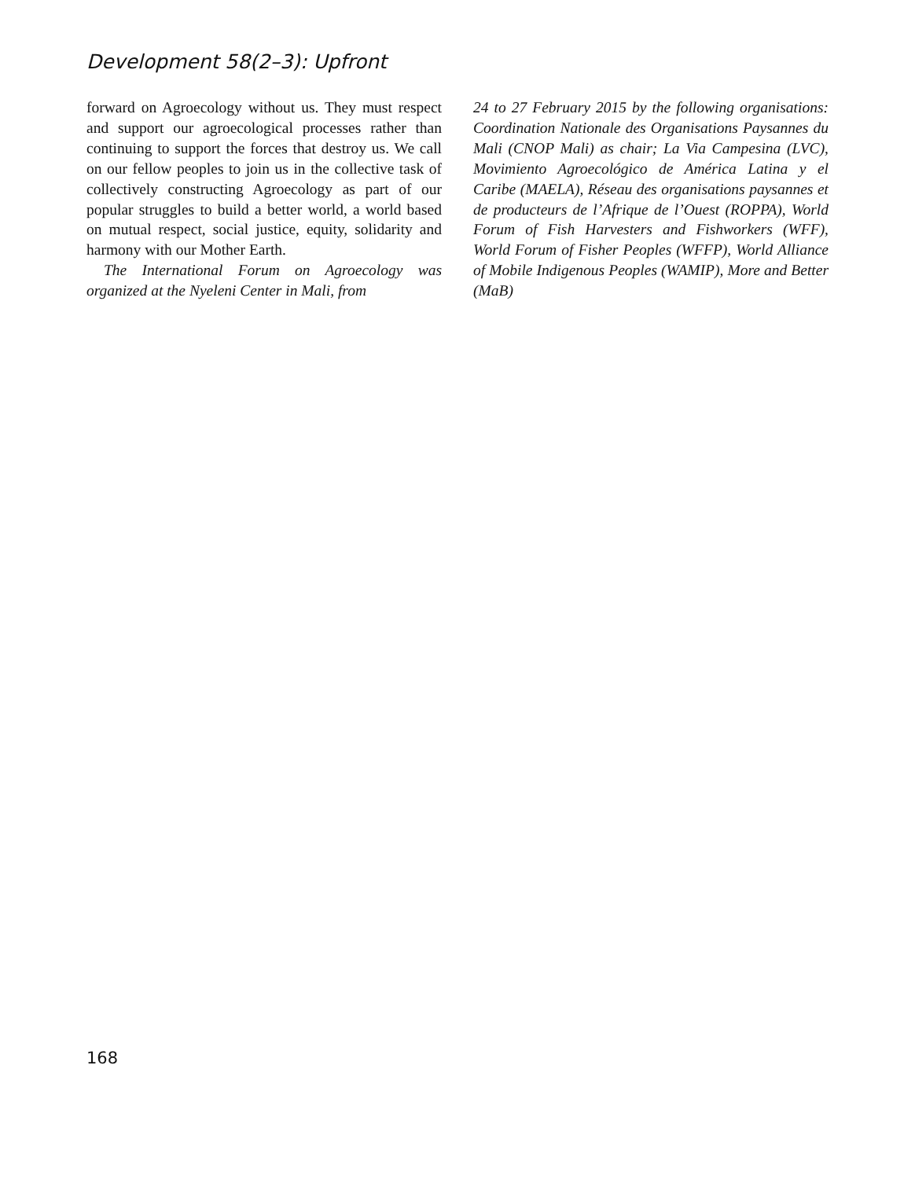Development 58(2–3): Upfront
forward on Agroecology without us. They must respect and support our agroecological processes rather than continuing to support the forces that destroy us. We call on our fellow peoples to join us in the collective task of collectively constructing Agroecology as part of our popular struggles to build a better world, a world based on mutual respect, social justice, equity, solidarity and harmony with our Mother Earth.
The International Forum on Agroecology was organized at the Nyeleni Center in Mali, from
24 to 27 February 2015 by the following organisations: Coordination Nationale des Organisations Paysannes du Mali (CNOP Mali) as chair; La Via Campesina (LVC), Movimiento Agroecológico de América Latina y el Caribe (MAELA), Réseau des organisations paysannes et de producteurs de l’Afrique de l’Ouest (ROPPA), World Forum of Fish Harvesters and Fishworkers (WFF), World Forum of Fisher Peoples (WFFP), World Alliance of Mobile Indigenous Peoples (WAMIP), More and Better (MaB)
168